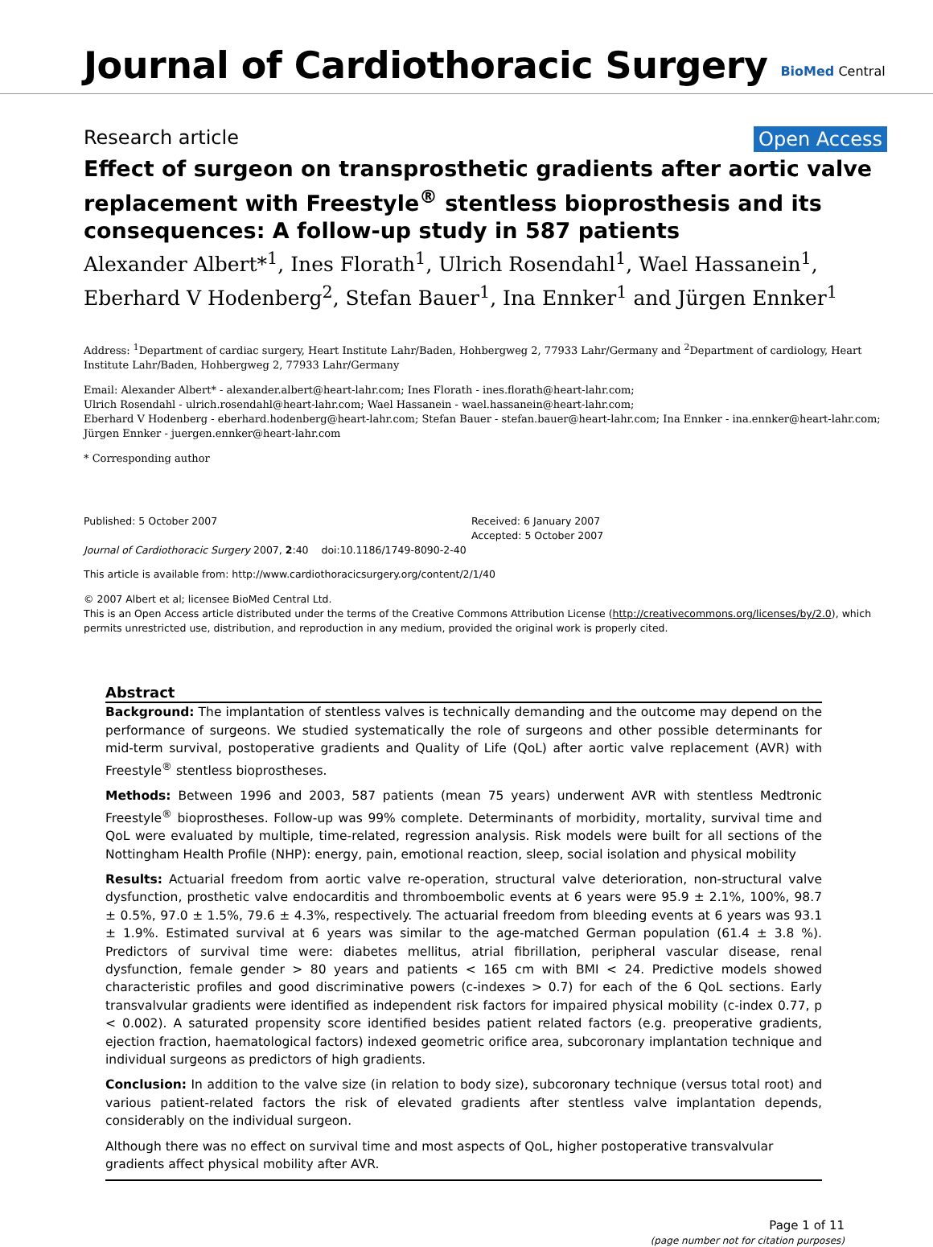Journal of Cardiothoracic Surgery
BioMed Central
Research article Open Access
Effect of surgeon on transprosthetic gradients after aortic valve replacement with Freestyle<sup>®</sup> stentless bioprosthesis and its consequences: A follow-up study in 587 patients
Alexander Albert*<sup>1</sup>, Ines Florath<sup>1</sup>, Ulrich Rosendahl<sup>1</sup>, Wael Hassanein<sup>1</sup>, Eberhard V Hodenberg<sup>2</sup>, Stefan Bauer<sup>1</sup>, Ina Ennker<sup>1</sup> and Jürgen Ennker<sup>1</sup>
Address: <sup>1</sup>Department of cardiac surgery, Heart Institute Lahr/Baden, Hohbergweg 2, 77933 Lahr/Germany and <sup>2</sup>Department of cardiology, Heart Institute Lahr/Baden, Hohbergweg 2, 77933 Lahr/Germany
Email: Alexander Albert* - alexander.albert@heart-lahr.com; Ines Florath - ines.florath@heart-lahr.com;
Ulrich Rosendahl - ulrich.rosendahl@heart-lahr.com; Wael Hassanein - wael.hassanein@heart-lahr.com;
Eberhard V Hodenberg - eberhard.hodenberg@heart-lahr.com; Stefan Bauer - stefan.bauer@heart-lahr.com; Ina Ennker - ina.ennker@heart-lahr.com; Jürgen Ennker - juergen.ennker@heart-lahr.com
* Corresponding author
Published: 5 October 2007
Journal of Cardiothoracic Surgery 2007, 2:40 doi:10.1186/1749-8090-2-40
Received: 6 January 2007
Accepted: 5 October 2007
This article is available from: http://www.cardiothoracicsurgery.org/content/2/1/40
© 2007 Albert et al; licensee BioMed Central Ltd.
This is an Open Access article distributed under the terms of the Creative Commons Attribution License (http://creativecommons.org/licenses/by/2.0), which permits unrestricted use, distribution, and reproduction in any medium, provided the original work is properly cited.
Abstract
Background: The implantation of stentless valves is technically demanding and the outcome may depend on the performance of surgeons. We studied systematically the role of surgeons and other possible determinants for mid-term survival, postoperative gradients and Quality of Life (QoL) after aortic valve replacement (AVR) with Freestyle<sup>®</sup> stentless bioprostheses.
Methods: Between 1996 and 2003, 587 patients (mean 75 years) underwent AVR with stentless Medtronic Freestyle<sup>®</sup> bioprostheses. Follow-up was 99% complete. Determinants of morbidity, mortality, survival time and QoL were evaluated by multiple, time-related, regression analysis. Risk models were built for all sections of the Nottingham Health Profile (NHP): energy, pain, emotional reaction, sleep, social isolation and physical mobility
Results: Actuarial freedom from aortic valve re-operation, structural valve deterioration, non-structural valve dysfunction, prosthetic valve endocarditis and thromboembolic events at 6 years were 95.9 ± 2.1%, 100%, 98.7 ± 0.5%, 97.0 ± 1.5%, 79.6 ± 4.3%, respectively. The actuarial freedom from bleeding events at 6 years was 93.1 ± 1.9%. Estimated survival at 6 years was similar to the age-matched German population (61.4 ± 3.8 %). Predictors of survival time were: diabetes mellitus, atrial fibrillation, peripheral vascular disease, renal dysfunction, female gender > 80 years and patients < 165 cm with BMI < 24. Predictive models showed characteristic profiles and good discriminative powers (c-indexes > 0.7) for each of the 6 QoL sections. Early transvalvular gradients were identified as independent risk factors for impaired physical mobility (c-index 0.77, p < 0.002). A saturated propensity score identified besides patient related factors (e.g. preoperative gradients, ejection fraction, haematological factors) indexed geometric orifice area, subcoronary implantation technique and individual surgeons as predictors of high gradients.
Conclusion: In addition to the valve size (in relation to body size), subcoronary technique (versus total root) and various patient-related factors the risk of elevated gradients after stentless valve implantation depends, considerably on the individual surgeon.
Although there was no effect on survival time and most aspects of QoL, higher postoperative transvalvular gradients affect physical mobility after AVR.
Page 1 of 11
(page number not for citation purposes)